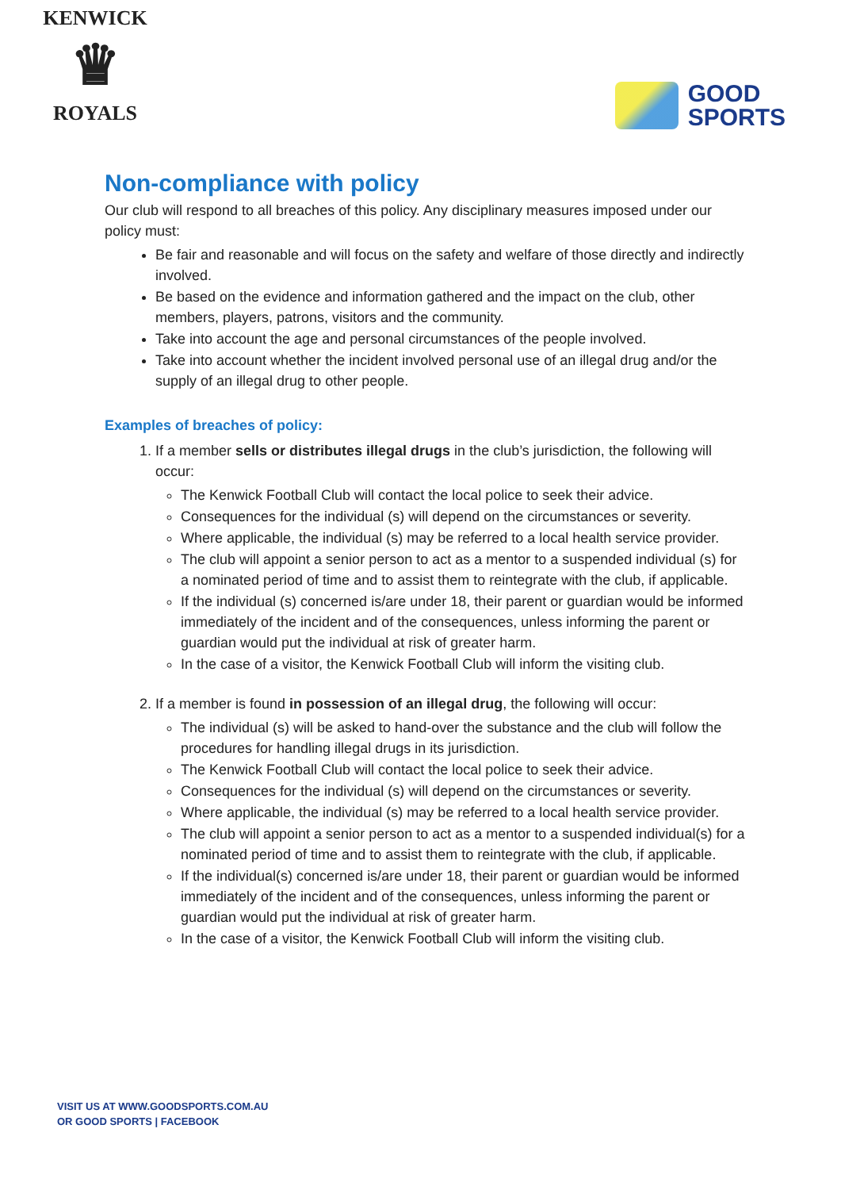KENWICK
♛
ROYALS
GOOD
SPORTS
Non-compliance with policy
Our club will respond to all breaches of this policy. Any disciplinary measures imposed under our policy must:
Be fair and reasonable and will focus on the safety and welfare of those directly and indirectly involved.
Be based on the evidence and information gathered and the impact on the club, other members, players, patrons, visitors and the community.
Take into account the age and personal circumstances of the people involved.
Take into account whether the incident involved personal use of an illegal drug and/or the supply of an illegal drug to other people.
Examples of breaches of policy:
1. If a member sells or distributes illegal drugs in the club’s jurisdiction, the following will occur:
The Kenwick Football Club will contact the local police to seek their advice.
Consequences for the individual (s) will depend on the circumstances or severity.
Where applicable, the individual (s) may be referred to a local health service provider.
The club will appoint a senior person to act as a mentor to a suspended individual (s) for a nominated period of time and to assist them to reintegrate with the club, if applicable.
If the individual (s) concerned is/are under 18, their parent or guardian would be informed immediately of the incident and of the consequences, unless informing the parent or guardian would put the individual at risk of greater harm.
In the case of a visitor, the Kenwick Football Club will inform the visiting club.
2. If a member is found in possession of an illegal drug, the following will occur:
The individual (s) will be asked to hand-over the substance and the club will follow the procedures for handling illegal drugs in its jurisdiction.
The Kenwick Football Club will contact the local police to seek their advice.
Consequences for the individual (s) will depend on the circumstances or severity.
Where applicable, the individual (s) may be referred to a local health service provider.
The club will appoint a senior person to act as a mentor to a suspended individual(s) for a nominated period of time and to assist them to reintegrate with the club, if applicable.
If the individual(s) concerned is/are under 18, their parent or guardian would be informed immediately of the incident and of the consequences, unless informing the parent or guardian would put the individual at risk of greater harm.
In the case of a visitor, the Kenwick Football Club will inform the visiting club.
VISIT US AT WWW.GOODSPORTS.COM.AU
OR GOOD SPORTS | FACEBOOK